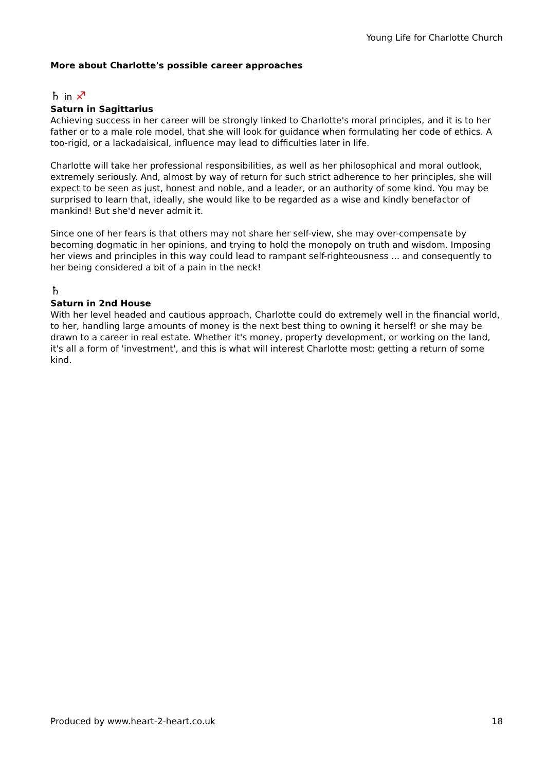Young Life for Charlotte Church
More about Charlotte's possible career approaches
♄ in ♐
Saturn in Sagittarius
Achieving success in her career will be strongly linked to Charlotte's moral principles, and it is to her father or to a male role model, that she will look for guidance when formulating her code of ethics. A too-rigid, or a lackadaisical, influence may lead to difficulties later in life.
Charlotte will take her professional responsibilities, as well as her philosophical and moral outlook, extremely seriously. And, almost by way of return for such strict adherence to her principles, she will expect to be seen as just, honest and noble, and a leader, or an authority of some kind. You may be surprised to learn that, ideally, she would like to be regarded as a wise and kindly benefactor of mankind! But she'd never admit it.
Since one of her fears is that others may not share her self-view, she may over-compensate by becoming dogmatic in her opinions, and trying to hold the monopoly on truth and wisdom. Imposing her views and principles in this way could lead to rampant self-righteousness ... and consequently to her being considered a bit of a pain in the neck!
♄
Saturn in 2nd House
With her level headed and cautious approach, Charlotte could do extremely well in the financial world, to her, handling large amounts of money is the next best thing to owning it herself! or she may be drawn to a career in real estate. Whether it's money, property development, or working on the land, it's all a form of 'investment', and this is what will interest Charlotte most: getting a return of some kind.
Produced by www.heart-2-heart.co.uk 18